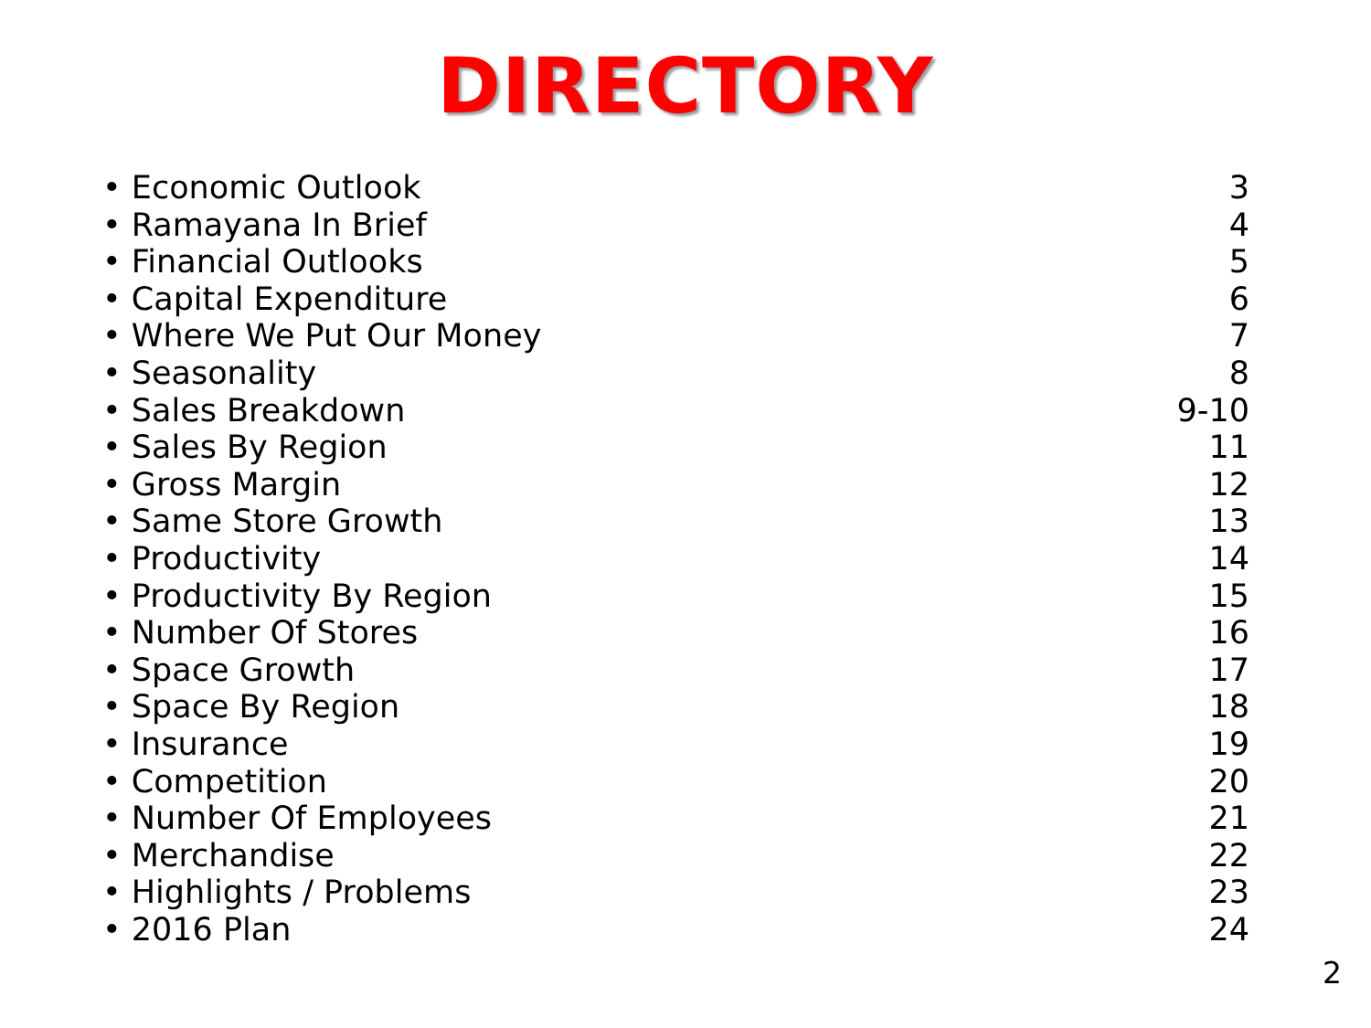DIRECTORY
• Economic Outlook 3
• Ramayana In Brief 4
• Financial Outlooks 5
• Capital Expenditure 6
• Where We Put Our Money 7
• Seasonality 8
• Sales Breakdown 9-10
• Sales By Region 11
• Gross Margin 12
• Same Store Growth 13
• Productivity 14
• Productivity By Region 15
• Number Of Stores 16
• Space Growth 17
• Space By Region 18
• Insurance 19
• Competition 20
• Number Of Employees 21
• Merchandise 22
• Highlights / Problems 23
• 2016 Plan 24
2